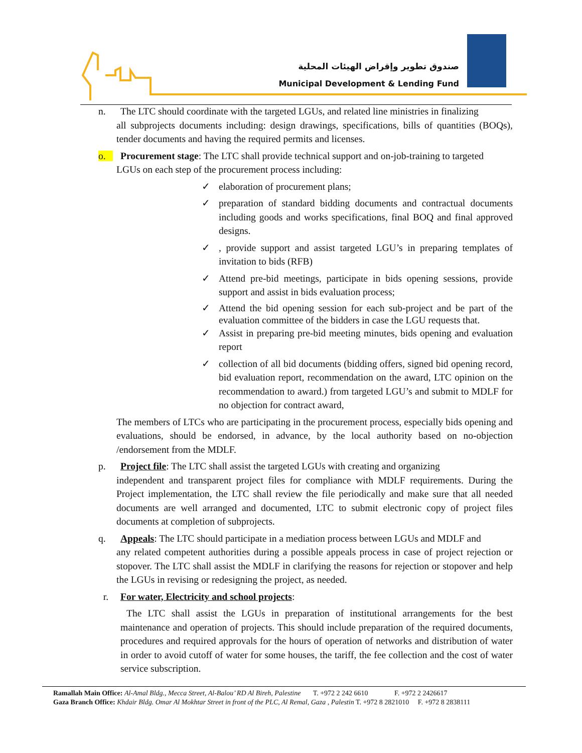صندوق تطوير وإقراض الهيئات المحلية
Municipal Development & Lending Fund
n. The LTC should coordinate with the targeted LGUs, and related line ministries in finalizing
all subprojects documents including: design drawings, specifications, bills of quantities (BOQs), tender documents and having the required permits and licenses.
o. Procurement stage: The LTC shall provide technical support and on-job-training to targeted
LGUs on each step of the procurement process including:
✓ elaboration of procurement plans;
✓ preparation of standard bidding documents and contractual documents including goods and works specifications, final BOQ and final approved designs.
✓, provide support and assist targeted LGU’s in preparing templates of invitation to bids (RFB)
✓ Attend pre-bid meetings, participate in bids opening sessions, provide support and assist in bids evaluation process;
✓ Attend the bid opening session for each sub-project and be part of the evaluation committee of the bidders in case the LGU requests that.
✓ Assist in preparing pre-bid meeting minutes, bids opening and evaluation report
✓ collection of all bid documents (bidding offers, signed bid opening record, bid evaluation report, recommendation on the award, LTC opinion on the recommendation to award.) from targeted LGU’s and submit to MDLF for no objection for contract award,
The members of LTCs who are participating in the procurement process, especially bids opening and evaluations, should be endorsed, in advance, by the local authority based on no-objection /endorsement from the MDLF.
p. Project file: The LTC shall assist the targeted LGUs with creating and organizing
independent and transparent project files for compliance with MDLF requirements. During the Project implementation, the LTC shall review the file periodically and make sure that all needed documents are well arranged and documented, LTC to submit electronic copy of project files documents at completion of subprojects.
q. Appeals: The LTC should participate in a mediation process between LGUs and MDLF and
any related competent authorities during a possible appeals process in case of project rejection or stopover. The LTC shall assist the MDLF in clarifying the reasons for rejection or stopover and help the LGUs in revising or redesigning the project, as needed.
r. For water, Electricity and school projects:
The LTC shall assist the LGUs in preparation of institutional arrangements for the best maintenance and operation of projects. This should include preparation of the required documents, procedures and required approvals for the hours of operation of networks and distribution of water in order to avoid cutoff of water for some houses, the tariff, the fee collection and the cost of water service subscription.
Ramallah Main Office: Al-Amal Bldg., Mecca Street, Al-Balou’ RD Al Bireh, Palestine T. +972 2 242 6610 F. +972 2 2426617
Gaza Branch Office: Khdair Bldg. Omar Al Mokhtar Street in front of the PLC, Al Remal, Gaza , Palestin T. +972 8 2821010 F. +972 8 2838111